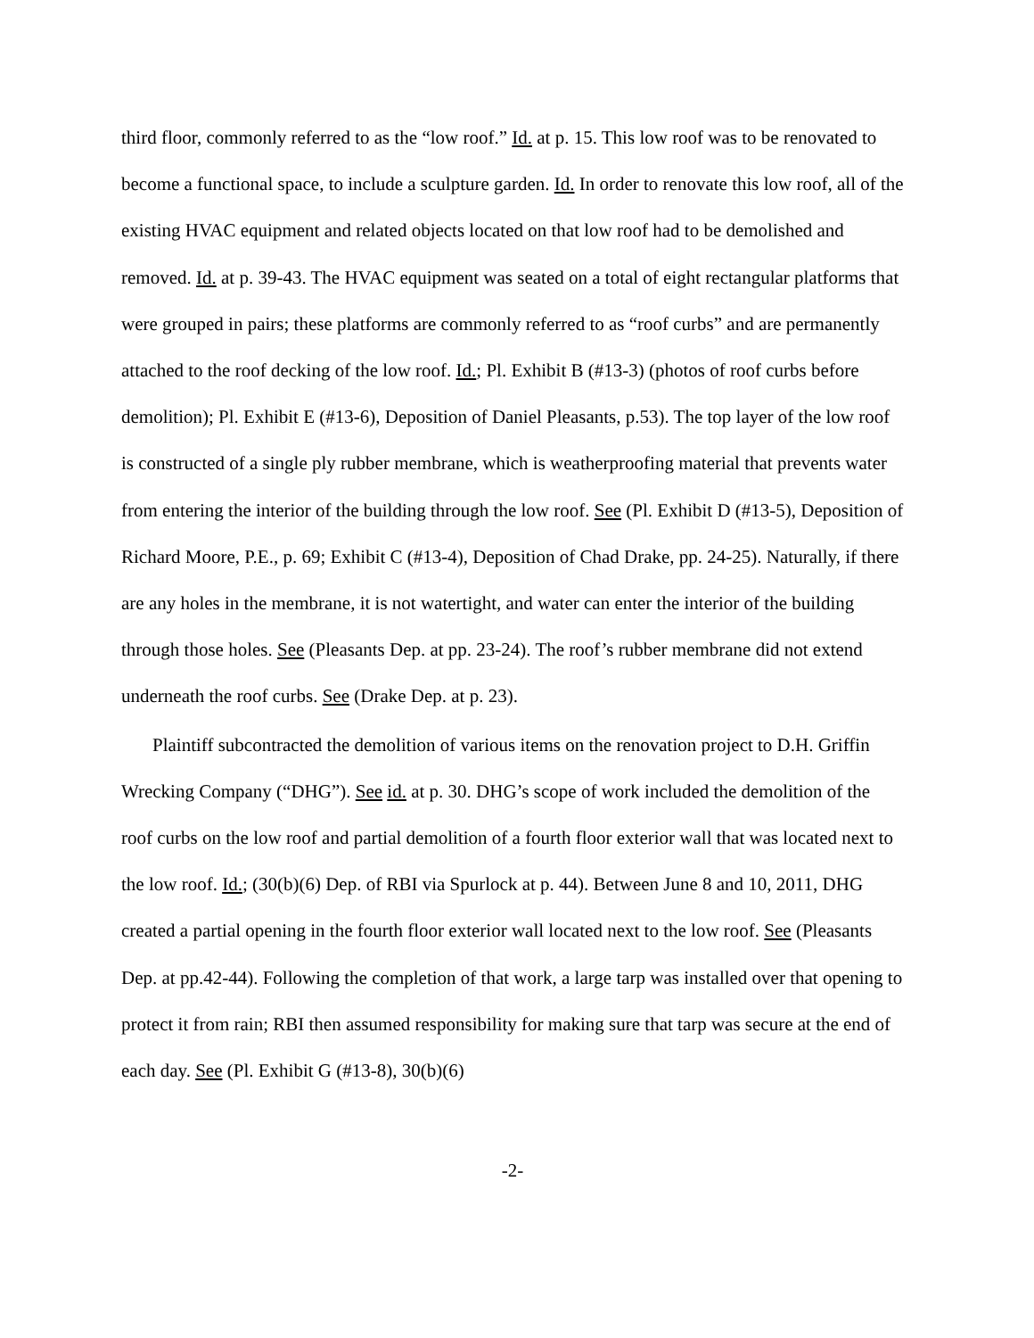third floor, commonly referred to as the “low roof.” Id. at p. 15. This low roof was to be renovated to become a functional space, to include a sculpture garden. Id. In order to renovate this low roof, all of the existing HVAC equipment and related objects located on that low roof had to be demolished and removed. Id. at p. 39-43. The HVAC equipment was seated on a total of eight rectangular platforms that were grouped in pairs; these platforms are commonly referred to as “roof curbs” and are permanently attached to the roof decking of the low roof. Id.; Pl. Exhibit B (#13-3) (photos of roof curbs before demolition); Pl. Exhibit E (#13-6), Deposition of Daniel Pleasants, p.53). The top layer of the low roof is constructed of a single ply rubber membrane, which is weatherproofing material that prevents water from entering the interior of the building through the low roof. See (Pl. Exhibit D (#13-5), Deposition of Richard Moore, P.E., p. 69; Exhibit C (#13-4), Deposition of Chad Drake, pp. 24-25). Naturally, if there are any holes in the membrane, it is not watertight, and water can enter the interior of the building through those holes. See (Pleasants Dep. at pp. 23-24). The roof’s rubber membrane did not extend underneath the roof curbs. See (Drake Dep. at p. 23).
Plaintiff subcontracted the demolition of various items on the renovation project to D.H. Griffin Wrecking Company (“DHG”). See id. at p. 30. DHG’s scope of work included the demolition of the roof curbs on the low roof and partial demolition of a fourth floor exterior wall that was located next to the low roof. Id.; (30(b)(6) Dep. of RBI via Spurlock at p. 44). Between June 8 and 10, 2011, DHG created a partial opening in the fourth floor exterior wall located next to the low roof. See (Pleasants Dep. at pp.42-44). Following the completion of that work, a large tarp was installed over that opening to protect it from rain; RBI then assumed responsibility for making sure that tarp was secure at the end of each day. See (Pl. Exhibit G (#13-8), 30(b)(6)
-2-